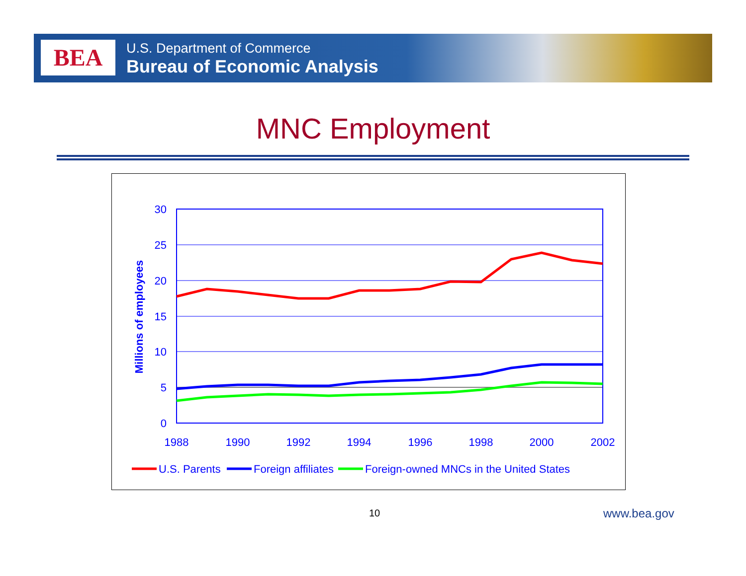BEA
U.S. Department of Commerce
Bureau of Economic Analysis
MNC Employment
30
25
20
15
10
5
0
1988
1990
1992
1994
1996
1998
2000
2002
Millions of employees
U.S. Parents
Foreign affiliates
Foreign-owned MNCs in the United States
10 www.bea.gov